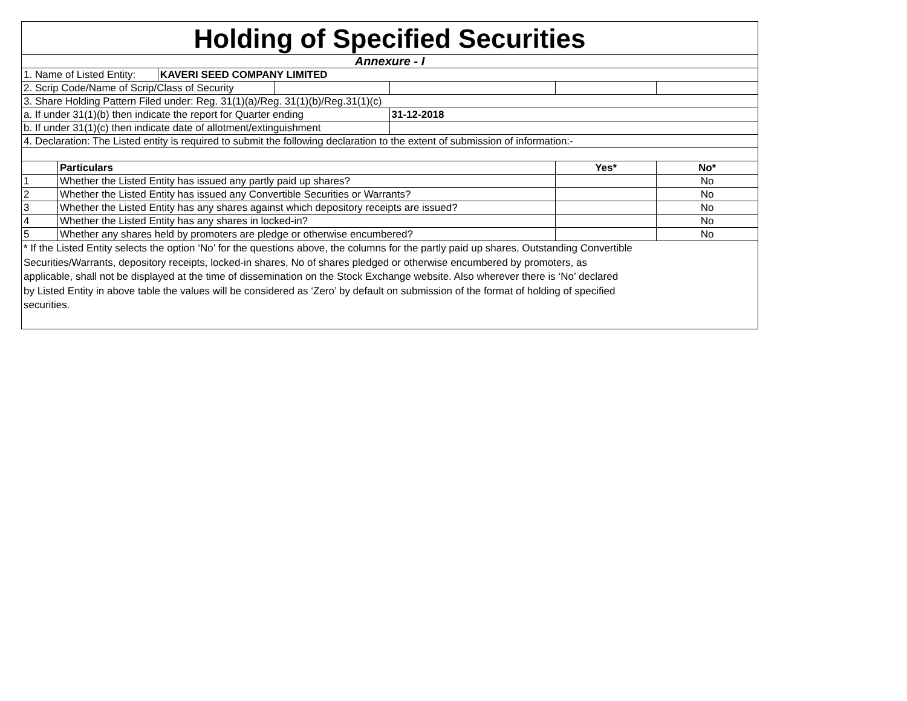| Holding of Specified Securities | | | | | | |
| Annexure - I | | | | | | |
| 1. Name of Listed Entity: | | KAVERI SEED COMPANY LIMITED | | | | |
| 2. Scrip Code/Name of Scrip/Class of Security | | | | | | |
| 3. Share Holding Pattern Filed under: Reg. 31(1)(a)/Reg. 31(1)(b)/Reg.31(1)(c) | | | | | | |
| a. If under 31(1)(b) then indicate the report for Quarter ending | | | | 31-12-2018 | | |
| b. If under 31(1)(c) then indicate date of allotment/extinguishment | | | | | | |
| 4. Declaration: The Listed entity is required to submit the following declaration to the extent of submission of information:- | | | | | | |
| | Particulars | | | | Yes* | No* |
| 1 | Whether the Listed Entity has issued any partly paid up shares? | | | | | No |
| 2 | Whether the Listed Entity has issued any Convertible Securities or Warrants? | | | | | No |
| 3 | Whether the Listed Entity has any shares against which depository receipts are issued? | | | | | No |
| 4 | Whether the Listed Entity has any shares in locked-in? | | | | | No |
| 5 | Whether any shares held by promoters are pledge or otherwise encumbered? | | | | | No |
| * If the Listed Entity selects the option ‘No’ for the questions above, the columns for the partly paid up shares, Outstanding Convertible Securities/Warrants, depository receipts, locked-in shares, No of shares pledged or otherwise encumbered by promoters, as applicable, shall not be displayed at the time of dissemination on the Stock Exchange website. Also wherever there is ‘No’ declared by Listed Entity in above table the values will be considered as ‘Zero’ by default on submission of the format of holding of specified securities. | | | | | | |